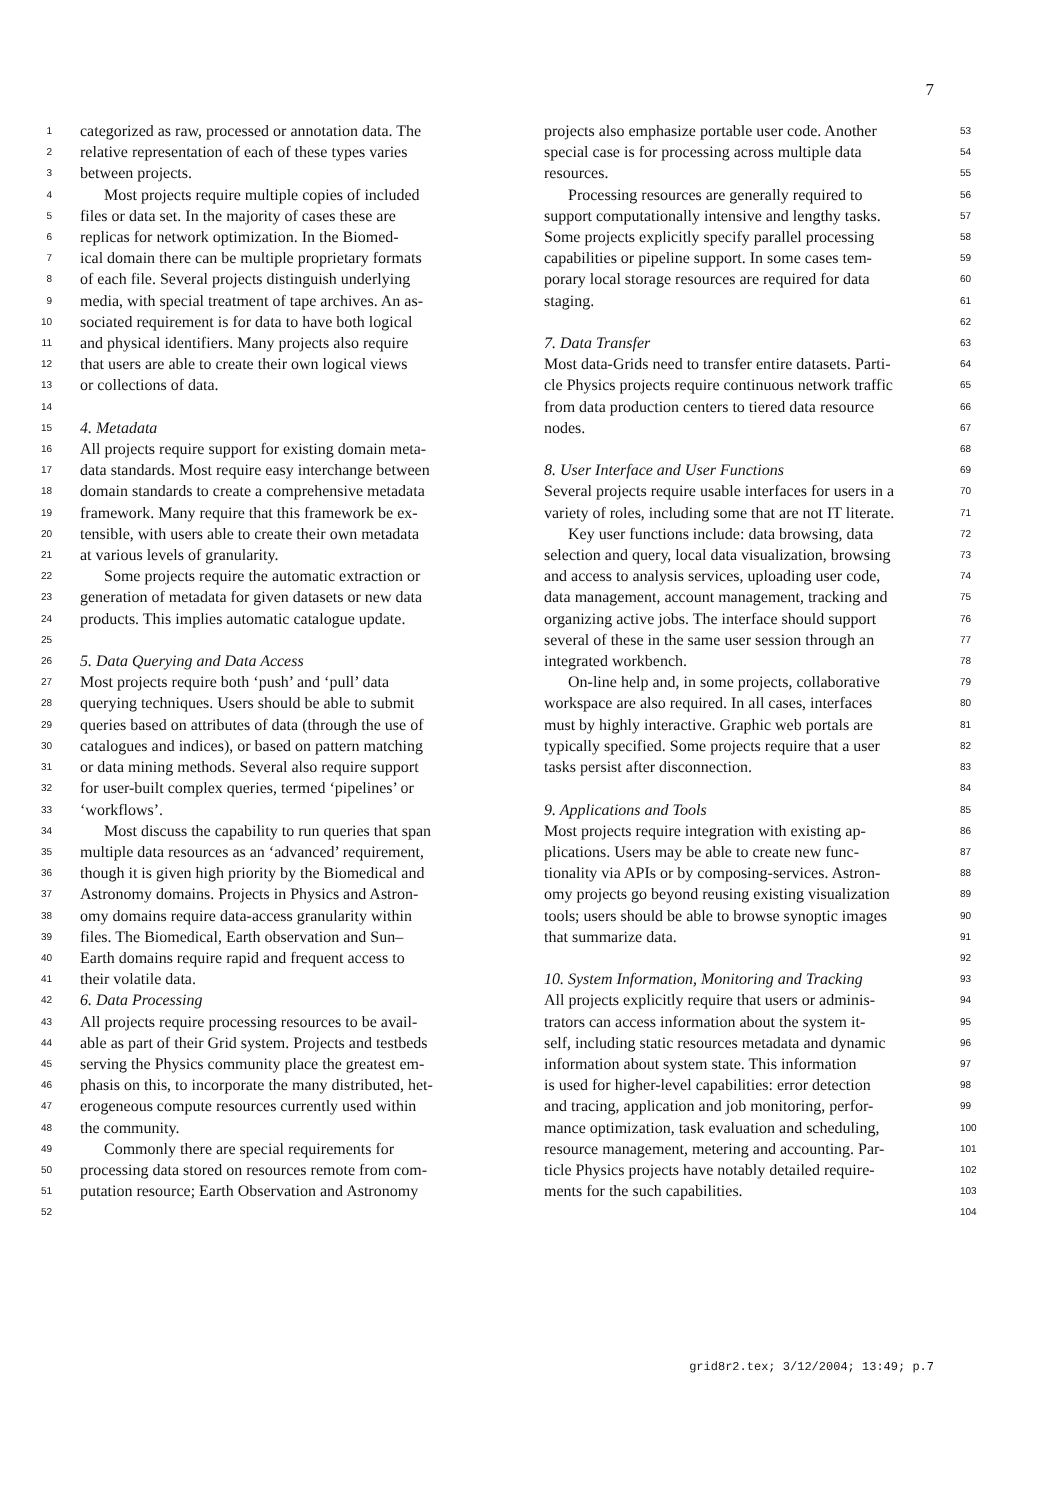7
1 categorized as raw, processed or annotation data. The
2 relative representation of each of these types varies
3 between projects.
4 Most projects require multiple copies of included
5 files or data set. In the majority of cases these are
6 replicas for network optimization. In the Biomed-
7 ical domain there can be multiple proprietary formats
8 of each file. Several projects distinguish underlying
9 media, with special treatment of tape archives. An as-
10 sociated requirement is for data to have both logical
11 and physical identifiers. Many projects also require
12 that users are able to create their own logical views
13 or collections of data.
14
15 4. Metadata
16 All projects require support for existing domain meta-
17 data standards. Most require easy interchange between
18 domain standards to create a comprehensive metadata
19 framework. Many require that this framework be ex-
20 tensible, with users able to create their own metadata
21 at various levels of granularity.
22 Some projects require the automatic extraction or
23 generation of metadata for given datasets or new data
24 products. This implies automatic catalogue update.
25
26 5. Data Querying and Data Access
27 Most projects require both ‘push’ and ‘pull’ data
28 querying techniques. Users should be able to submit
29 queries based on attributes of data (through the use of
30 catalogues and indices), or based on pattern matching
31 or data mining methods. Several also require support
32 for user-built complex queries, termed ‘pipelines’ or
33 ‘workflows’.
34 Most discuss the capability to run queries that span
35 multiple data resources as an ‘advanced’ requirement,
36 though it is given high priority by the Biomedical and
37 Astronomy domains. Projects in Physics and Astron-
38 omy domains require data-access granularity within
39 files. The Biomedical, Earth observation and Sun–
40 Earth domains require rapid and frequent access to
41 their volatile data.
42 6. Data Processing
43 All projects require processing resources to be avail-
44 able as part of their Grid system. Projects and testbeds
45 serving the Physics community place the greatest em-
46 phasis on this, to incorporate the many distributed, het-
47 erogeneous compute resources currently used within
48 the community.
49 Commonly there are special requirements for
50 processing data stored on resources remote from com-
51 putation resource; Earth Observation and Astronomy
52
projects also emphasize portable user code. Another 53
special case is for processing across multiple data 54
resources. 55
Processing resources are generally required to 56
support computationally intensive and lengthy tasks. 57
Some projects explicitly specify parallel processing 58
capabilities or pipeline support. In some cases tem- 59
porary local storage resources are required for data 60
staging. 61
62
7. Data Transfer 63
Most data-Grids need to transfer entire datasets. Parti- 64
cle Physics projects require continuous network traffic 65
from data production centers to tiered data resource 66
nodes. 67
68
8. User Interface and User Functions 69
Several projects require usable interfaces for users in a 70
variety of roles, including some that are not IT literate. 71
Key user functions include: data browsing, data 72
selection and query, local data visualization, browsing 73
and access to analysis services, uploading user code, 74
data management, account management, tracking and 75
organizing active jobs. The interface should support 76
several of these in the same user session through an 77
integrated workbench. 78
On-line help and, in some projects, collaborative 79
workspace are also required. In all cases, interfaces 80
must by highly interactive. Graphic web portals are 81
typically specified. Some projects require that a user 82
tasks persist after disconnection. 83
84
9. Applications and Tools 85
Most projects require integration with existing ap- 86
plications. Users may be able to create new func- 87
tionality via APIs or by composing-services. Astron- 88
omy projects go beyond reusing existing visualization 89
tools; users should be able to browse synoptic images 90
that summarize data. 91
92
10. System Information, Monitoring and Tracking 93
All projects explicitly require that users or adminis- 94
trators can access information about the system it- 95
self, including static resources metadata and dynamic 96
information about system state. This information 97
is used for higher-level capabilities: error detection 98
and tracing, application and job monitoring, perfor- 99
mance optimization, task evaluation and scheduling, 100
resource management, metering and accounting. Par- 101
ticle Physics projects have notably detailed require- 102
ments for the such capabilities. 103
104
grid8r2.tex; 3/12/2004; 13:49; p.7